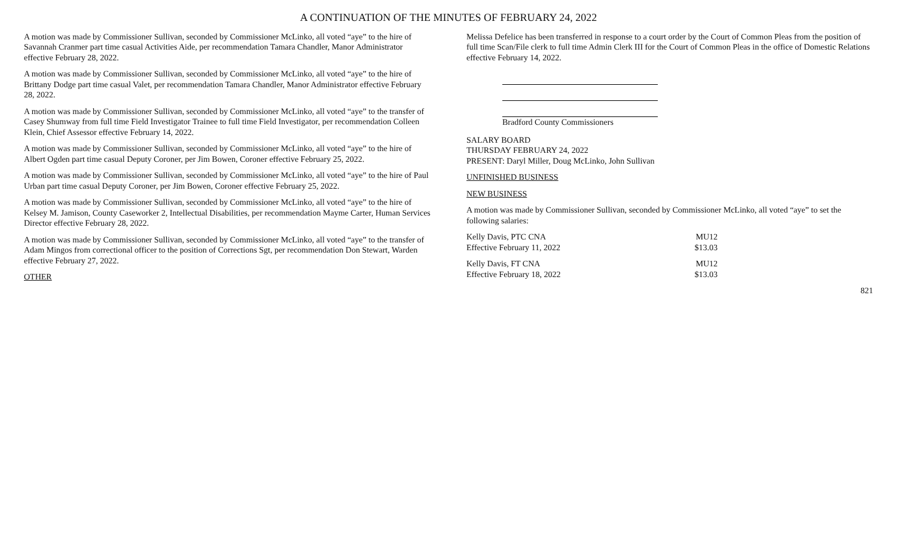A CONTINUATION OF THE MINUTES OF FEBRUARY 24, 2022
A motion was made by Commissioner Sullivan, seconded by Commissioner McLinko, all voted “aye” to the hire of Savannah Cranmer part time casual Activities Aide, per recommendation Tamara Chandler, Manor Administrator effective February 28, 2022.
A motion was made by Commissioner Sullivan, seconded by Commissioner McLinko, all voted “aye” to the hire of Brittany Dodge part time casual Valet, per recommendation Tamara Chandler, Manor Administrator effective February 28, 2022.
A motion was made by Commissioner Sullivan, seconded by Commissioner McLinko, all voted “aye” to the transfer of Casey Shumway from full time Field Investigator Trainee to full time Field Investigator, per recommendation Colleen Klein, Chief Assessor effective February 14, 2022.
A motion was made by Commissioner Sullivan, seconded by Commissioner McLinko, all voted “aye” to the hire of Albert Ogden part time casual Deputy Coroner, per Jim Bowen, Coroner effective February 25, 2022.
A motion was made by Commissioner Sullivan, seconded by Commissioner McLinko, all voted “aye” to the hire of Paul Urban part time casual Deputy Coroner, per Jim Bowen, Coroner effective February 25, 2022.
A motion was made by Commissioner Sullivan, seconded by Commissioner McLinko, all voted “aye” to the hire of Kelsey M. Jamison, County Caseworker 2, Intellectual Disabilities, per recommendation Mayme Carter, Human Services Director effective February 28, 2022.
A motion was made by Commissioner Sullivan, seconded by Commissioner McLinko, all voted “aye” to the transfer of Adam Mingos from correctional officer to the position of Corrections Sgt, per recommendation Don Stewart, Warden effective February 27, 2022.
OTHER
Melissa Defelice has been transferred in response to a court order by the Court of Common Pleas from the position of full time Scan/File clerk to full time Admin Clerk III for the Court of Common Pleas in the office of Domestic Relations effective February 14, 2022.
Bradford County Commissioners
SALARY BOARD
THURSDAY FEBRUARY 24, 2022
PRESENT: Daryl Miller, Doug McLinko, John Sullivan
UNFINISHED BUSINESS
NEW BUSINESS
A motion was made by Commissioner Sullivan, seconded by Commissioner McLinko, all voted “aye” to set the following salaries:
Kelly Davis, PTC CNA MU12
Effective February 11, 2022 $13.03
Kelly Davis, FT CNA MU12
Effective February 18, 2022 $13.03
821